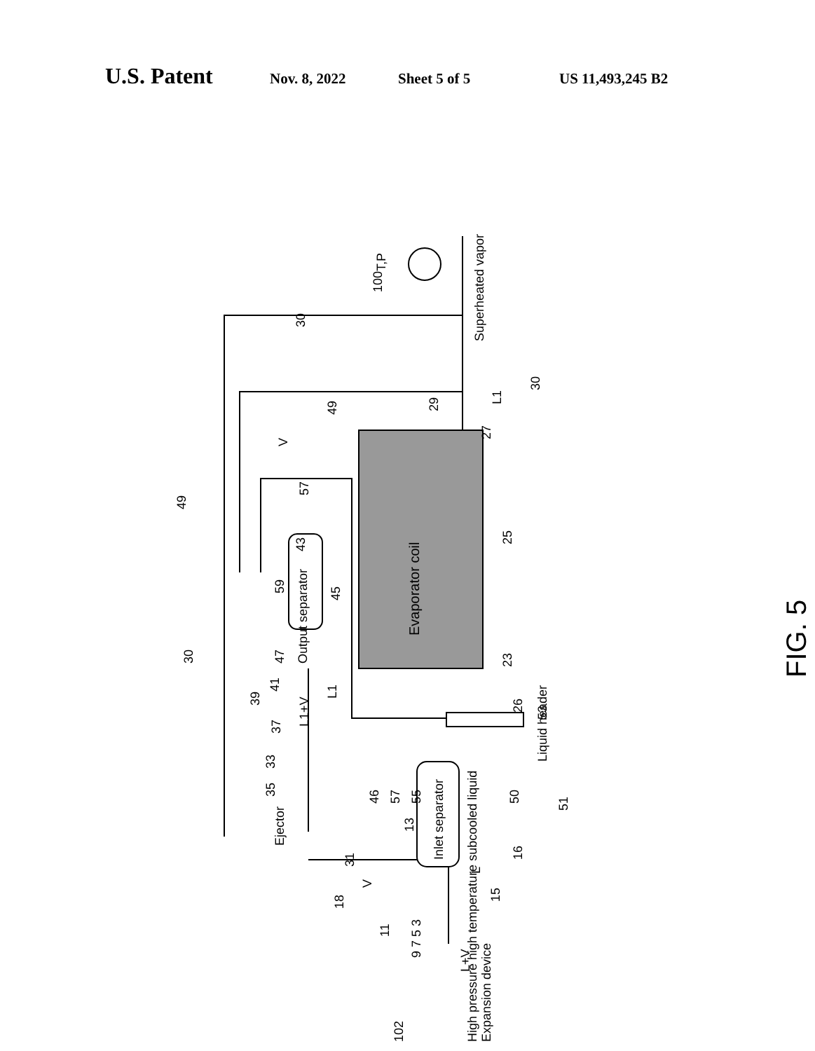U.S. Patent Nov. 8, 2022 Sheet 5 of 5 US 11,493,245 B2
Evaporator coil
Output separator
Inlet separator
FIG. 5
Superheated vapor
T,P
100
30
30
49
49
29
L1
27
V
57
25
43
59
45
47
30
23
41
39
L1+V
L1
37
33
35
26
53
Liquid header
46
57
55
50
51
Ejector
13
31
16
L
V
15
18
11
9 7 5 3
L+V
Expansion device
102
High pressure high temperature subcooled liquid